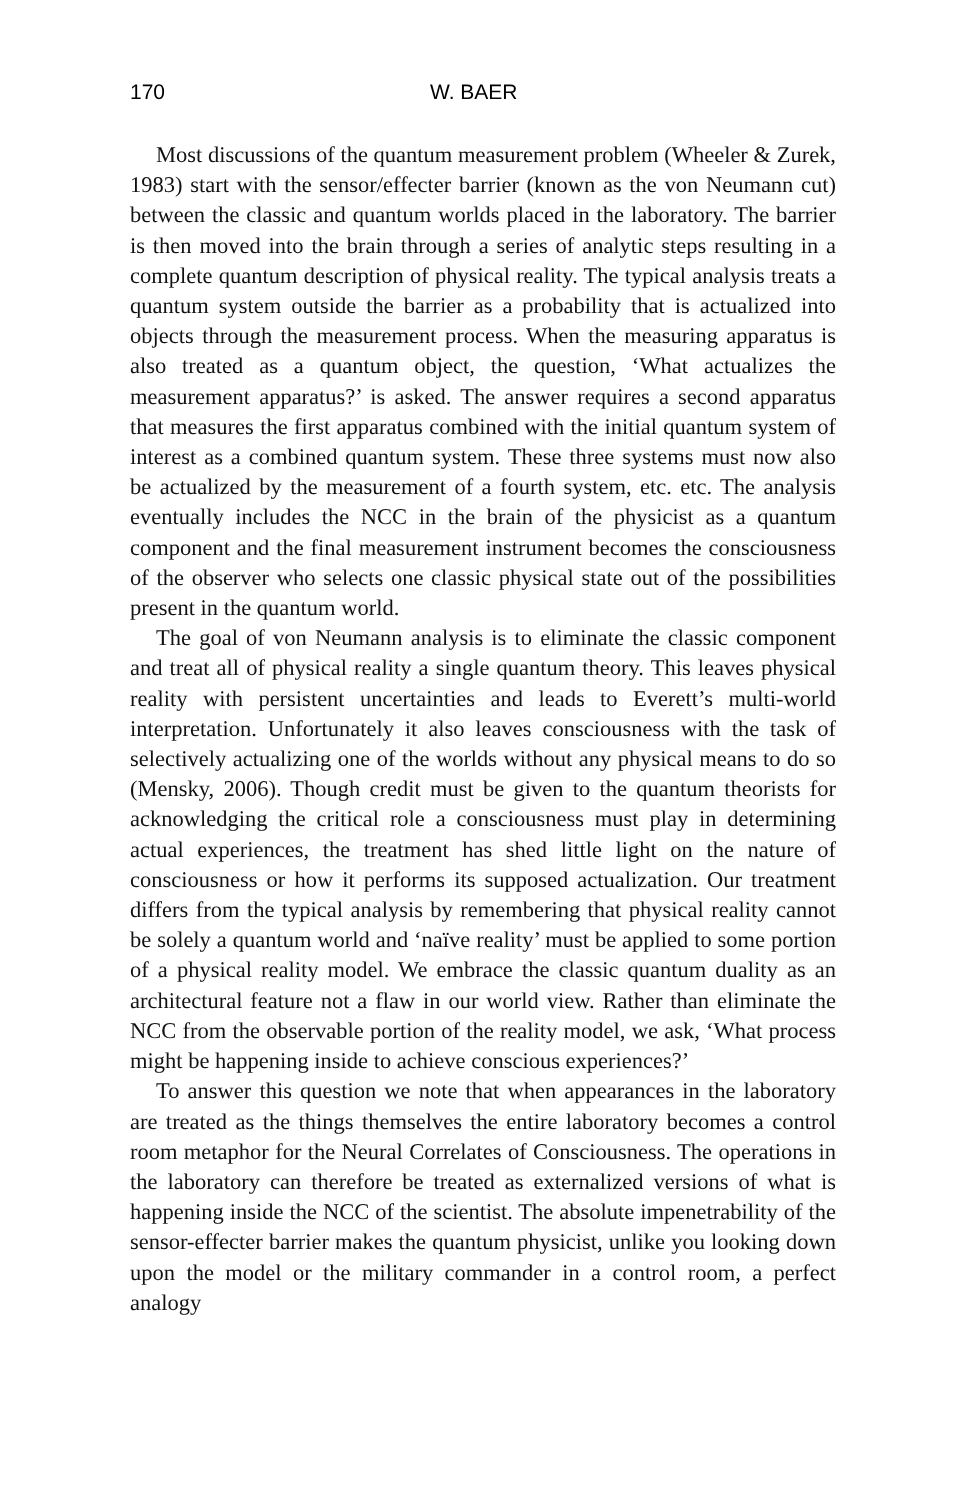170 W. BAER
Most discussions of the quantum measurement problem (Wheeler & Zurek, 1983) start with the sensor/effecter barrier (known as the von Neumann cut) between the classic and quantum worlds placed in the laboratory. The barrier is then moved into the brain through a series of analytic steps resulting in a complete quantum description of physical reality. The typical analysis treats a quantum system outside the barrier as a probability that is actualized into objects through the measurement process. When the measuring apparatus is also treated as a quantum object, the question, ‘What actualizes the measurement apparatus?’ is asked. The answer requires a second apparatus that measures the first apparatus combined with the initial quantum system of interest as a combined quantum system. These three systems must now also be actualized by the measurement of a fourth system, etc. etc. The analysis eventually includes the NCC in the brain of the physicist as a quantum component and the final measurement instrument becomes the consciousness of the observer who selects one classic physical state out of the possibilities present in the quantum world.
The goal of von Neumann analysis is to eliminate the classic component and treat all of physical reality a single quantum theory. This leaves physical reality with persistent uncertainties and leads to Everett’s multi-world interpretation. Unfortunately it also leaves consciousness with the task of selectively actualizing one of the worlds without any physical means to do so (Mensky, 2006). Though credit must be given to the quantum theorists for acknowledging the critical role a consciousness must play in determining actual experiences, the treatment has shed little light on the nature of consciousness or how it performs its supposed actualization. Our treatment differs from the typical analysis by remembering that physical reality cannot be solely a quantum world and ‘naïve reality’ must be applied to some portion of a physical reality model. We embrace the classic quantum duality as an architectural feature not a flaw in our world view. Rather than eliminate the NCC from the observable portion of the reality model, we ask, ‘What process might be happening inside to achieve conscious experiences?’
To answer this question we note that when appearances in the laboratory are treated as the things themselves the entire laboratory becomes a control room metaphor for the Neural Correlates of Consciousness. The operations in the laboratory can therefore be treated as externalized versions of what is happening inside the NCC of the scientist. The absolute impenetrability of the sensor-effecter barrier makes the quantum physicist, unlike you looking down upon the model or the military commander in a control room, a perfect analogy